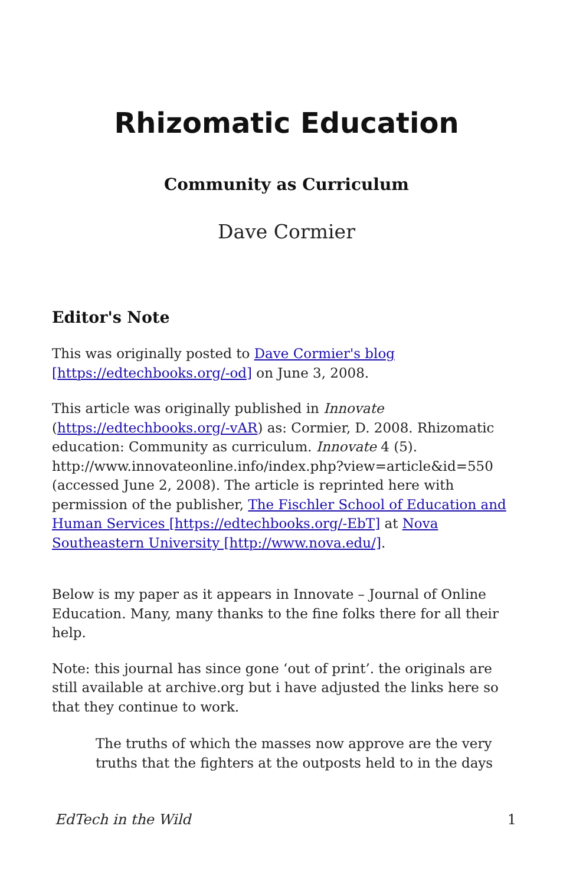Rhizomatic Education
Community as Curriculum
Dave Cormier
Editor's Note
This was originally posted to Dave Cormier's blog [https://edtechbooks.org/-od] on June 3, 2008.
This article was originally published in Innovate (https://edtechbooks.org/-vAR) as: Cormier, D. 2008. Rhizomatic education: Community as curriculum. Innovate 4 (5). http://www.innovateonline.info/index.php?view=article&id=550 (accessed June 2, 2008). The article is reprinted here with permission of the publisher, The Fischler School of Education and Human Services [https://edtechbooks.org/-EbT] at Nova Southeastern University [http://www.nova.edu/].
Below is my paper as it appears in Innovate – Journal of Online Education. Many, many thanks to the fine folks there for all their help.
Note: this journal has since gone ‘out of print’. the originals are still available at archive.org but i have adjusted the links here so that they continue to work.
The truths of which the masses now approve are the very truths that the fighters at the outposts held to in the days
EdTech in the Wild 1